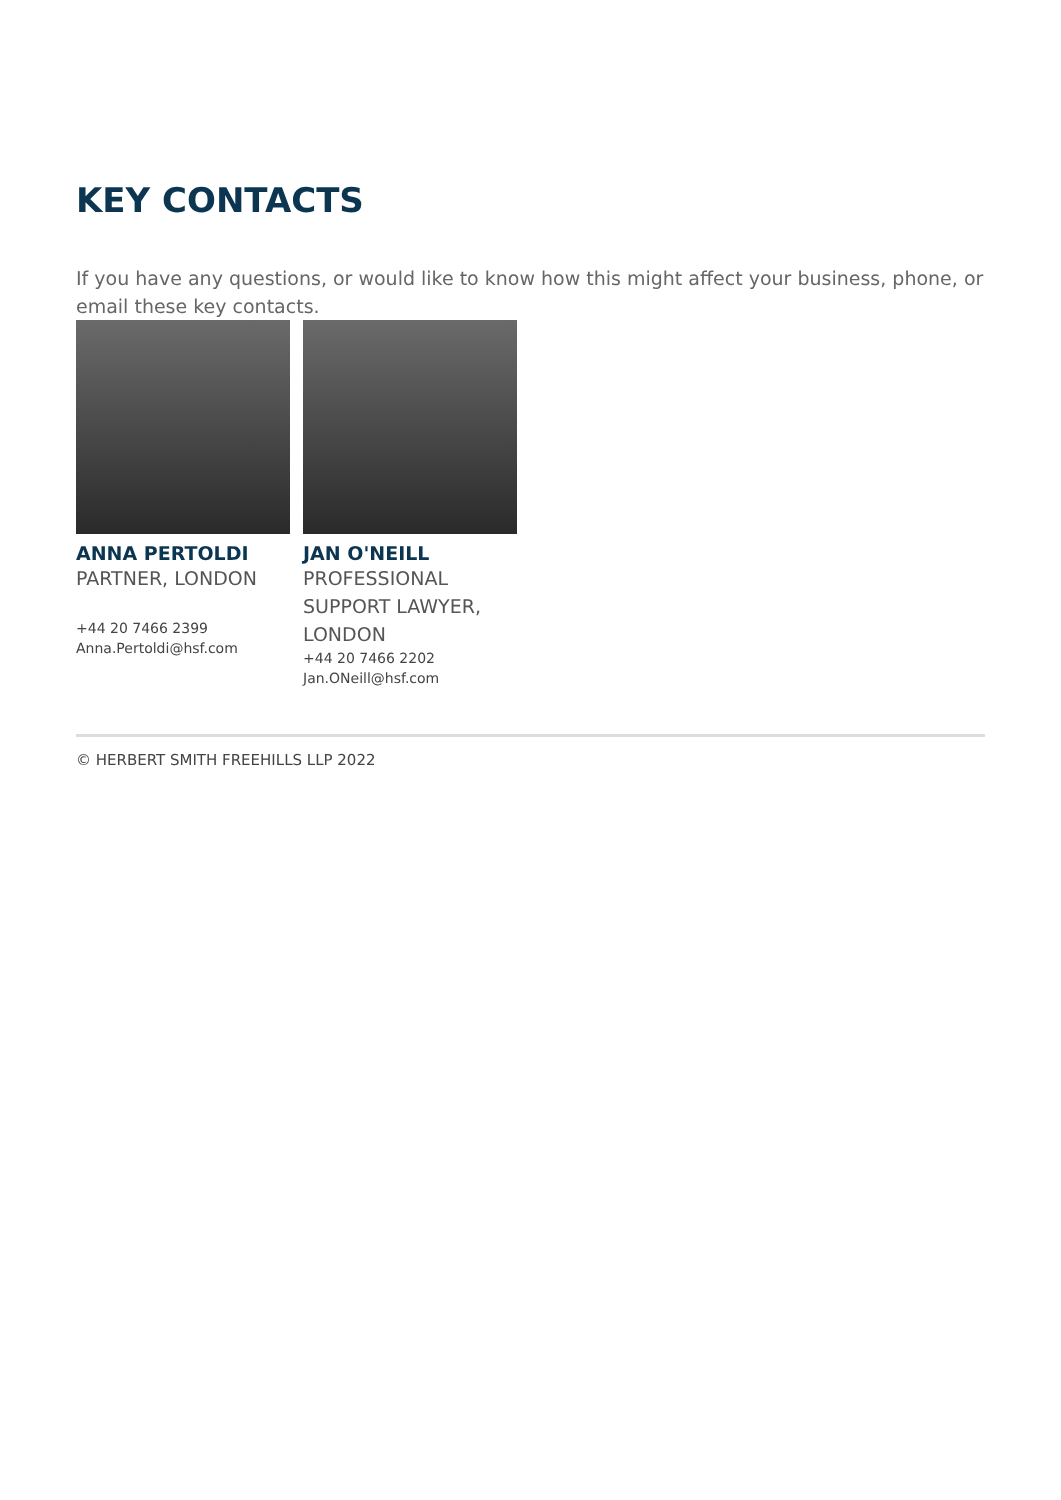KEY CONTACTS
If you have any questions, or would like to know how this might affect your business, phone, or email these key contacts.
ANNA PERTOLDI
PARTNER, LONDON
+44 20 7466 2399
Anna.Pertoldi@hsf.com
JAN O'NEILL
PROFESSIONAL SUPPORT LAWYER, LONDON
+44 20 7466 2202
Jan.ONeill@hsf.com
© HERBERT SMITH FREEHILLS LLP 2022